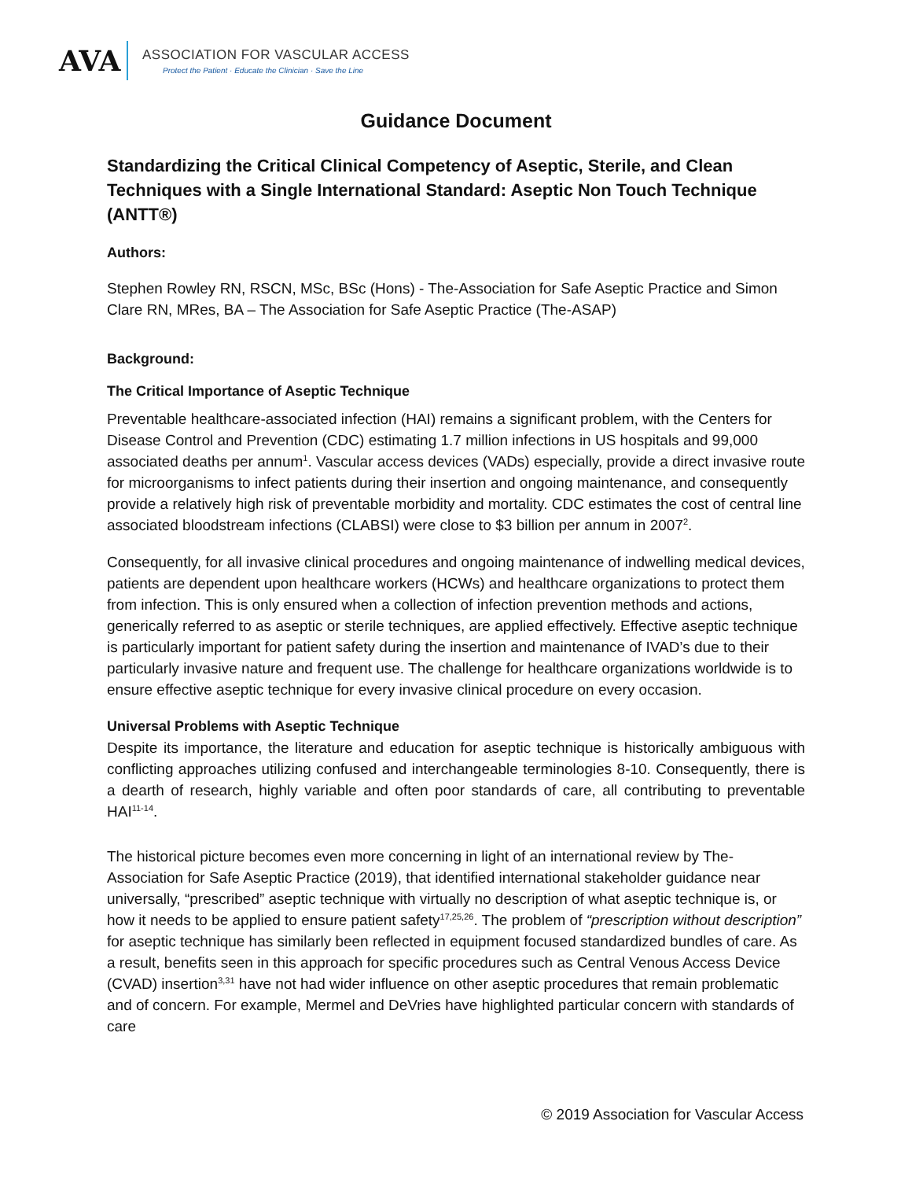AVA
ASSOCIATION FOR VASCULAR ACCESS
Protect the Patient · Educate the Clinician · Save the Line
Guidance Document
Standardizing the Critical Clinical Competency of Aseptic, Sterile, and Clean Techniques with a Single International Standard: Aseptic Non Touch Technique (ANTT®)
Authors:
Stephen Rowley RN, RSCN, MSc, BSc (Hons) - The-Association for Safe Aseptic Practice and Simon Clare RN, MRes, BA – The Association for Safe Aseptic Practice (The-ASAP)
Background:
The Critical Importance of Aseptic Technique
Preventable healthcare-associated infection (HAI) remains a significant problem, with the Centers for Disease Control and Prevention (CDC) estimating 1.7 million infections in US hospitals and 99,000 associated deaths per annum<sup>1</sup>. Vascular access devices (VADs) especially, provide a direct invasive route for microorganisms to infect patients during their insertion and ongoing maintenance, and consequently provide a relatively high risk of preventable morbidity and mortality. CDC estimates the cost of central line associated bloodstream infections (CLABSI) were close to $3 billion per annum in 2007<sup>2</sup>.
Consequently, for all invasive clinical procedures and ongoing maintenance of indwelling medical devices, patients are dependent upon healthcare workers (HCWs) and healthcare organizations to protect them from infection. This is only ensured when a collection of infection prevention methods and actions, generically referred to as aseptic or sterile techniques, are applied effectively. Effective aseptic technique is particularly important for patient safety during the insertion and maintenance of IVAD’s due to their particularly invasive nature and frequent use. The challenge for healthcare organizations worldwide is to ensure effective aseptic technique for every invasive clinical procedure on every occasion.
Universal Problems with Aseptic Technique
Despite its importance, the literature and education for aseptic technique is historically ambiguous with conflicting approaches utilizing confused and interchangeable terminologies 8-10. Consequently, there is a dearth of research, highly variable and often poor standards of care, all contributing to preventable HAI<sup>11-14</sup>.
The historical picture becomes even more concerning in light of an international review by The-Association for Safe Aseptic Practice (2019), that identified international stakeholder guidance near universally, “prescribed” aseptic technique with virtually no description of what aseptic technique is, or how it needs to be applied to ensure patient safety<sup>17,25,26</sup>. The problem of “prescription without description” for aseptic technique has similarly been reflected in equipment focused standardized bundles of care. As a result, benefits seen in this approach for specific procedures such as Central Venous Access Device (CVAD) insertion<sup>3,31</sup> have not had wider influence on other aseptic procedures that remain problematic and of concern. For example, Mermel and DeVries have highlighted particular concern with standards of care
© 2019 Association for Vascular Access